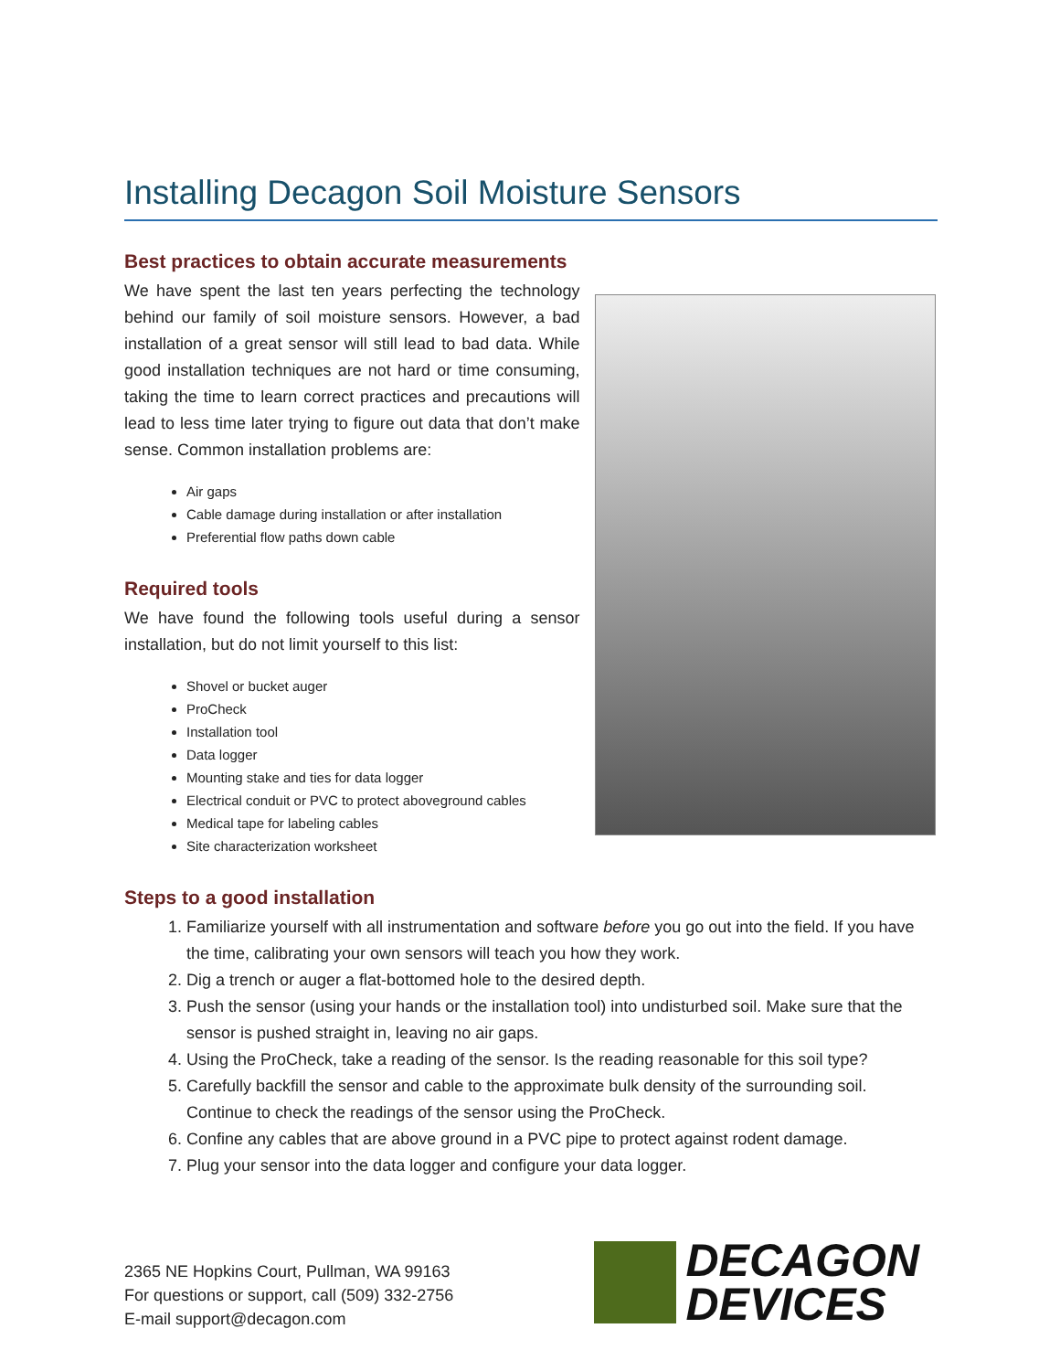Installing Decagon Soil Moisture Sensors
Best practices to obtain accurate measurements
We have spent the last ten years perfecting the technology behind our family of soil moisture sensors. However, a bad installation of a great sensor will still lead to bad data. While good installation techniques are not hard or time consuming, taking the time to learn correct practices and precautions will lead to less time later trying to figure out data that don’t make sense. Common installation problems are:
Air gaps
Cable damage during installation or after installation
Preferential flow paths down cable
Required tools
We have found the following tools useful during a sensor installation, but do not limit yourself to this list:
Shovel or bucket auger
ProCheck
Installation tool
Data logger
Mounting stake and ties for data logger
Electrical conduit or PVC to protect aboveground cables
Medical tape for labeling cables
Site characterization worksheet
Steps to a good installation
1. Familiarize yourself with all instrumentation and software before you go out into the field. If you have the time, calibrating your own sensors will teach you how they work.
2. Dig a trench or auger a flat-bottomed hole to the desired depth.
3. Push the sensor (using your hands or the installation tool) into undisturbed soil. Make sure that the sensor is pushed straight in, leaving no air gaps.
4. Using the ProCheck, take a reading of the sensor. Is the reading reasonable for this soil type?
5. Carefully backfill the sensor and cable to the approximate bulk density of the surrounding soil. Continue to check the readings of the sensor using the ProCheck.
6. Confine any cables that are above ground in a PVC pipe to protect against rodent damage.
7. Plug your sensor into the data logger and configure your data logger.
2365 NE Hopkins Court, Pullman, WA 99163
For questions or support, call (509) 332-2756
E-mail support@decagon.com
DECAGON
DEVICES